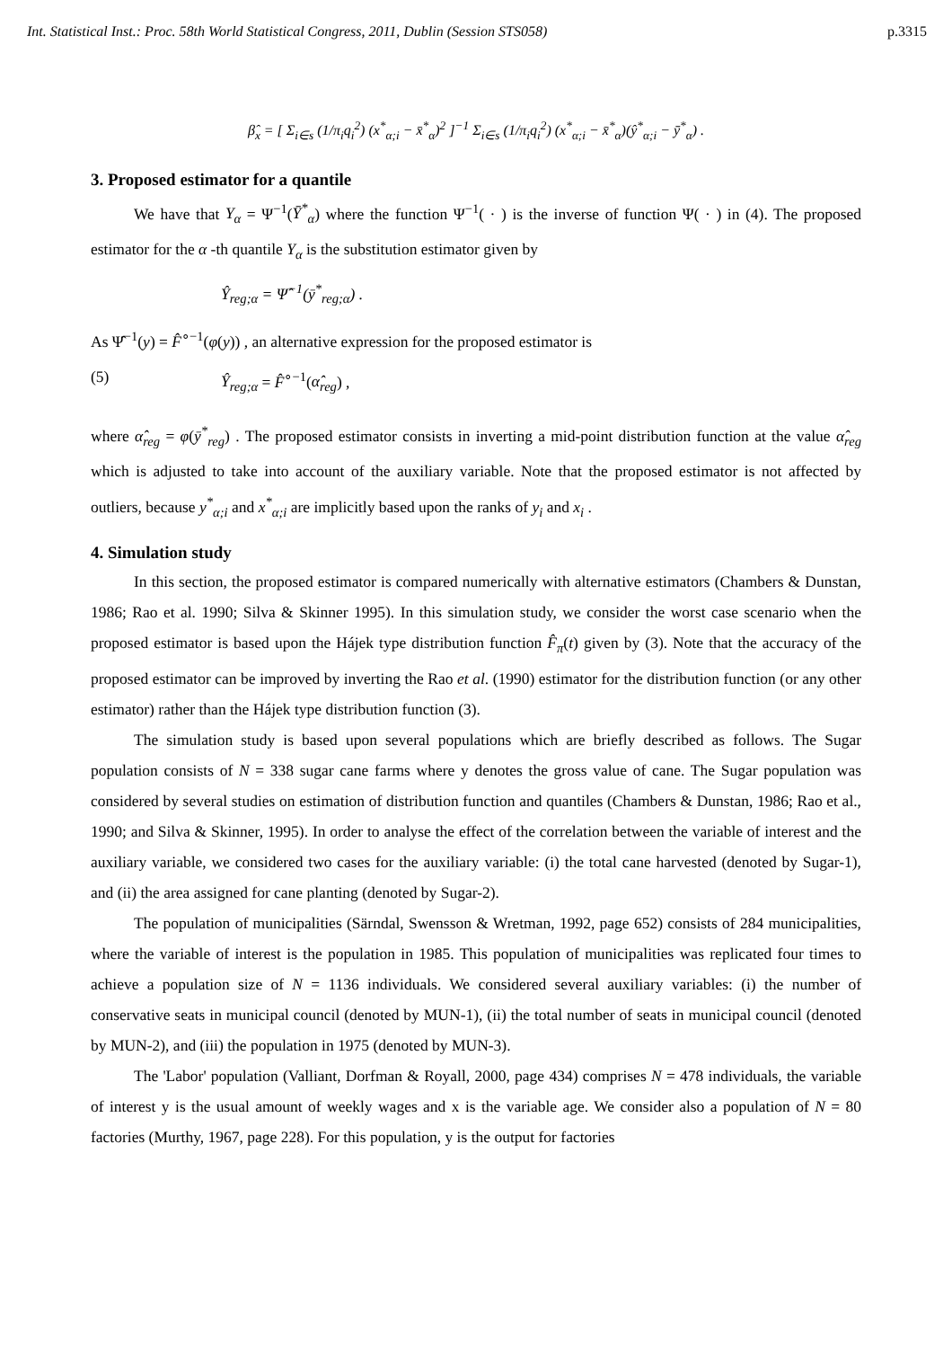Int. Statistical Inst.: Proc. 58th World Statistical Congress, 2011, Dublin (Session STS058) p.3315
β̂<sub>x</sub> = [ Σ<sub>i∈s</sub> (1/π<sub>i</sub>q<sub>i</sub><sup>2</sup>) (x<sup>*</sup><sub>α;i</sub> − x̄<sup>*</sup><sub>α</sub>)<sup>2</sup> ]<sup>−1</sup> Σ<sub>i∈s</sub> (1/π<sub>i</sub>q<sub>i</sub><sup>2</sup>) (x<sup>*</sup><sub>α;i</sub> − x̄<sup>*</sup><sub>α</sub>)(ŷ<sup>*</sup><sub>α;i</sub> − ȳ<sup>*</sup><sub>α</sub>) .
3. Proposed estimator for a quantile
We have that Y<sub>α</sub> = Ψ<sup>−1</sup>(Ȳ<sup>*</sup><sub>α</sub>) where the function Ψ<sup>−1</sup>( · ) is the inverse of function Ψ( · ) in (4). The proposed estimator for the α -th quantile Y<sub>α</sub> is the substitution estimator given by
Ŷ<sub>reg;α</sub> = Ψ̂<sup>−1</sup>(ȳ<sup>*</sup><sub>reg;α</sub>) .
As Ψ̂<sup>−1</sup>(y) = F̂<sup>∘−1</sup>(φ(y)) , an alternative expression for the proposed estimator is
(5) Ŷ<sub>reg;α</sub> = F̂<sup>∘−1</sup>(α̂<sub>reg</sub>) ,
where α̂<sub>reg</sub> = φ(ȳ<sup>*</sup><sub>reg</sub>) . The proposed estimator consists in inverting a mid-point distribution function at the value α̂<sub>reg</sub> which is adjusted to take into account of the auxiliary variable. Note that the proposed estimator is not affected by outliers, because y<sup>*</sup><sub>α;i</sub> and x<sup>*</sup><sub>α;i</sub> are implicitly based upon the ranks of y<sub>i</sub> and x<sub>i</sub> .
4. Simulation study
In this section, the proposed estimator is compared numerically with alternative estimators (Chambers & Dunstan, 1986; Rao et al. 1990; Silva & Skinner 1995). In this simulation study, we consider the worst case scenario when the proposed estimator is based upon the Hájek type distribution function F̂<sub>π</sub>(t) given by (3). Note that the accuracy of the proposed estimator can be improved by inverting the Rao et al. (1990) estimator for the distribution function (or any other estimator) rather than the Hájek type distribution function (3).
The simulation study is based upon several populations which are briefly described as follows. The Sugar population consists of N = 338 sugar cane farms where y denotes the gross value of cane. The Sugar population was considered by several studies on estimation of distribution function and quantiles (Chambers & Dunstan, 1986; Rao et al., 1990; and Silva & Skinner, 1995). In order to analyse the effect of the correlation between the variable of interest and the auxiliary variable, we considered two cases for the auxiliary variable: (i) the total cane harvested (denoted by Sugar-1), and (ii) the area assigned for cane planting (denoted by Sugar-2).
The population of municipalities (Särndal, Swensson & Wretman, 1992, page 652) consists of 284 municipalities, where the variable of interest is the population in 1985. This population of municipalities was replicated four times to achieve a population size of N = 1136 individuals. We considered several auxiliary variables: (i) the number of conservative seats in municipal council (denoted by MUN-1), (ii) the total number of seats in municipal council (denoted by MUN-2), and (iii) the population in 1975 (denoted by MUN-3).
The 'Labor' population (Valliant, Dorfman & Royall, 2000, page 434) comprises N = 478 individuals, the variable of interest y is the usual amount of weekly wages and x is the variable age. We consider also a population of N = 80 factories (Murthy, 1967, page 228). For this population, y is the output for factories